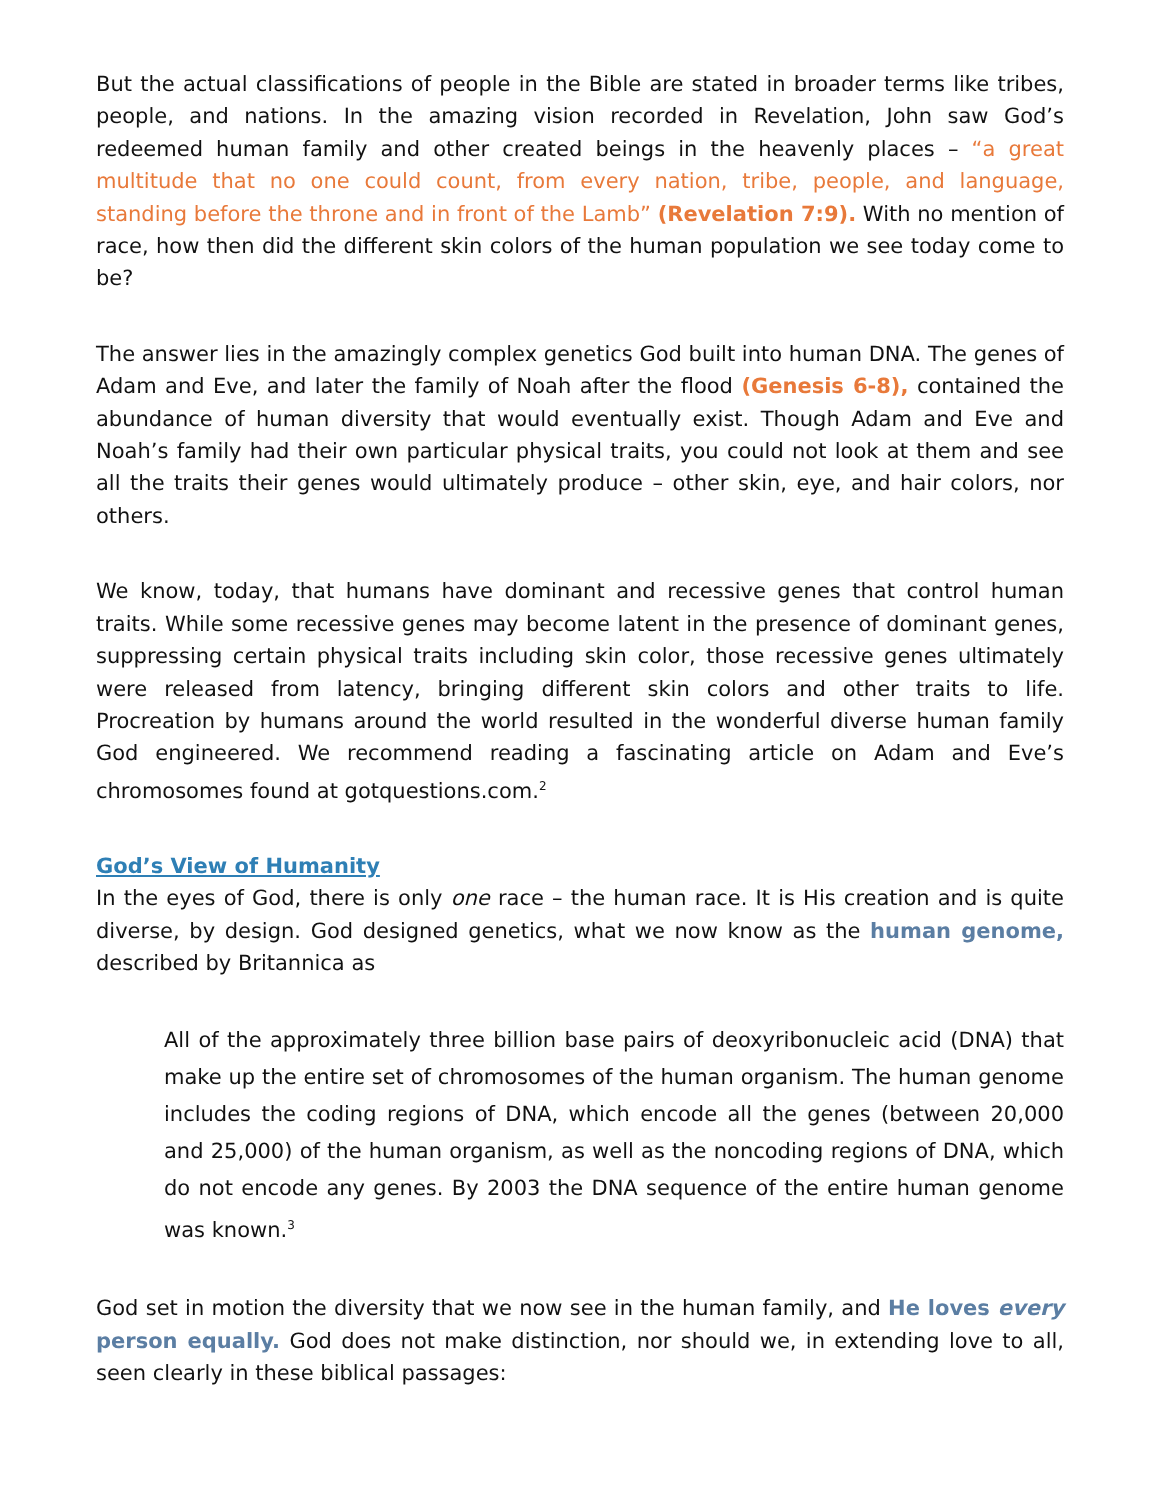But the actual classifications of people in the Bible are stated in broader terms like tribes, people, and nations. In the amazing vision recorded in Revelation, John saw God’s redeemed human family and other created beings in the heavenly places – “a great multitude that no one could count, from every nation, tribe, people, and language, standing before the throne and in front of the Lamb” (Revelation 7:9). With no mention of race, how then did the different skin colors of the human population we see today come to be?
The answer lies in the amazingly complex genetics God built into human DNA. The genes of Adam and Eve, and later the family of Noah after the flood (Genesis 6-8), contained the abundance of human diversity that would eventually exist. Though Adam and Eve and Noah’s family had their own particular physical traits, you could not look at them and see all the traits their genes would ultimately produce – other skin, eye, and hair colors, nor others.
We know, today, that humans have dominant and recessive genes that control human traits. While some recessive genes may become latent in the presence of dominant genes, suppressing certain physical traits including skin color, those recessive genes ultimately were released from latency, bringing different skin colors and other traits to life. Procreation by humans around the world resulted in the wonderful diverse human family God engineered. We recommend reading a fascinating article on Adam and Eve’s chromosomes found at gotquestions.com.<sup>2</sup>
God’s View of Humanity
In the eyes of God, there is only one race – the human race. It is His creation and is quite diverse, by design. God designed genetics, what we now know as the human genome, described by Britannica as
All of the approximately three billion base pairs of deoxyribonucleic acid (DNA) that make up the entire set of chromosomes of the human organism. The human genome includes the coding regions of DNA, which encode all the genes (between 20,000 and 25,000) of the human organism, as well as the noncoding regions of DNA, which do not encode any genes. By 2003 the DNA sequence of the entire human genome was known.<sup>3</sup>
God set in motion the diversity that we now see in the human family, and He loves every person equally. God does not make distinction, nor should we, in extending love to all, seen clearly in these biblical passages: